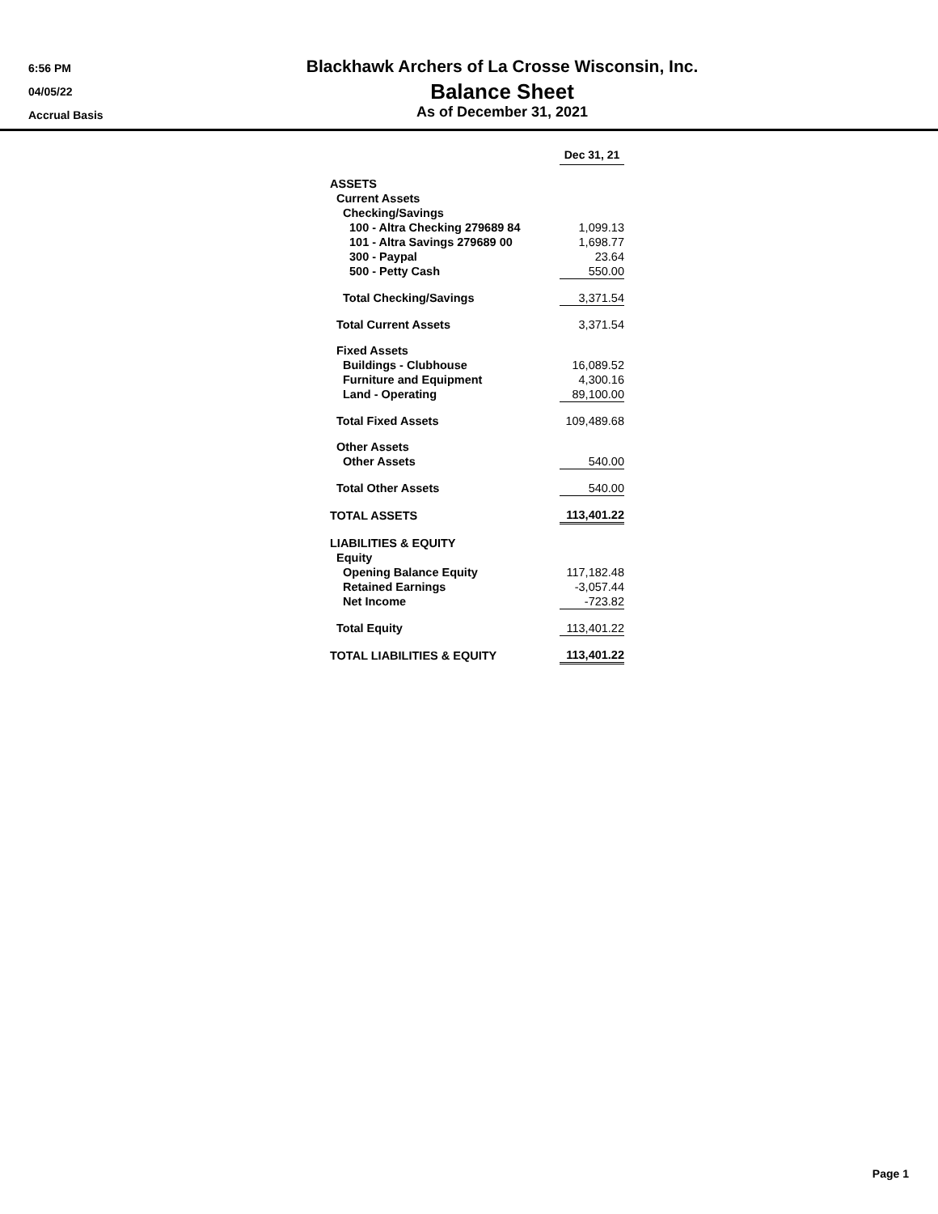6:56 PM
04/05/22
Accrual Basis
Blackhawk Archers of La Crosse Wisconsin, Inc.
Balance Sheet
As of December 31, 2021
| | Dec 31, 21 |
| --- | --- |
| ASSETS | |
| Current Assets | |
| Checking/Savings | |
| 100 - Altra Checking 279689 84 | 1,099.13 |
| 101 - Altra Savings 279689 00 | 1,698.77 |
| 300 - Paypal | 23.64 |
| 500 - Petty Cash | 550.00 |
| Total Checking/Savings | 3,371.54 |
| Total Current Assets | 3,371.54 |
| Fixed Assets | |
| Buildings - Clubhouse | 16,089.52 |
| Furniture and Equipment | 4,300.16 |
| Land - Operating | 89,100.00 |
| Total Fixed Assets | 109,489.68 |
| Other Assets | |
| Other Assets | 540.00 |
| Total Other Assets | 540.00 |
| TOTAL ASSETS | 113,401.22 |
| LIABILITIES & EQUITY | |
| Equity | |
| Opening Balance Equity | 117,182.48 |
| Retained Earnings | -3,057.44 |
| Net Income | -723.82 |
| Total Equity | 113,401.22 |
| TOTAL LIABILITIES & EQUITY | 113,401.22 |
Page 1